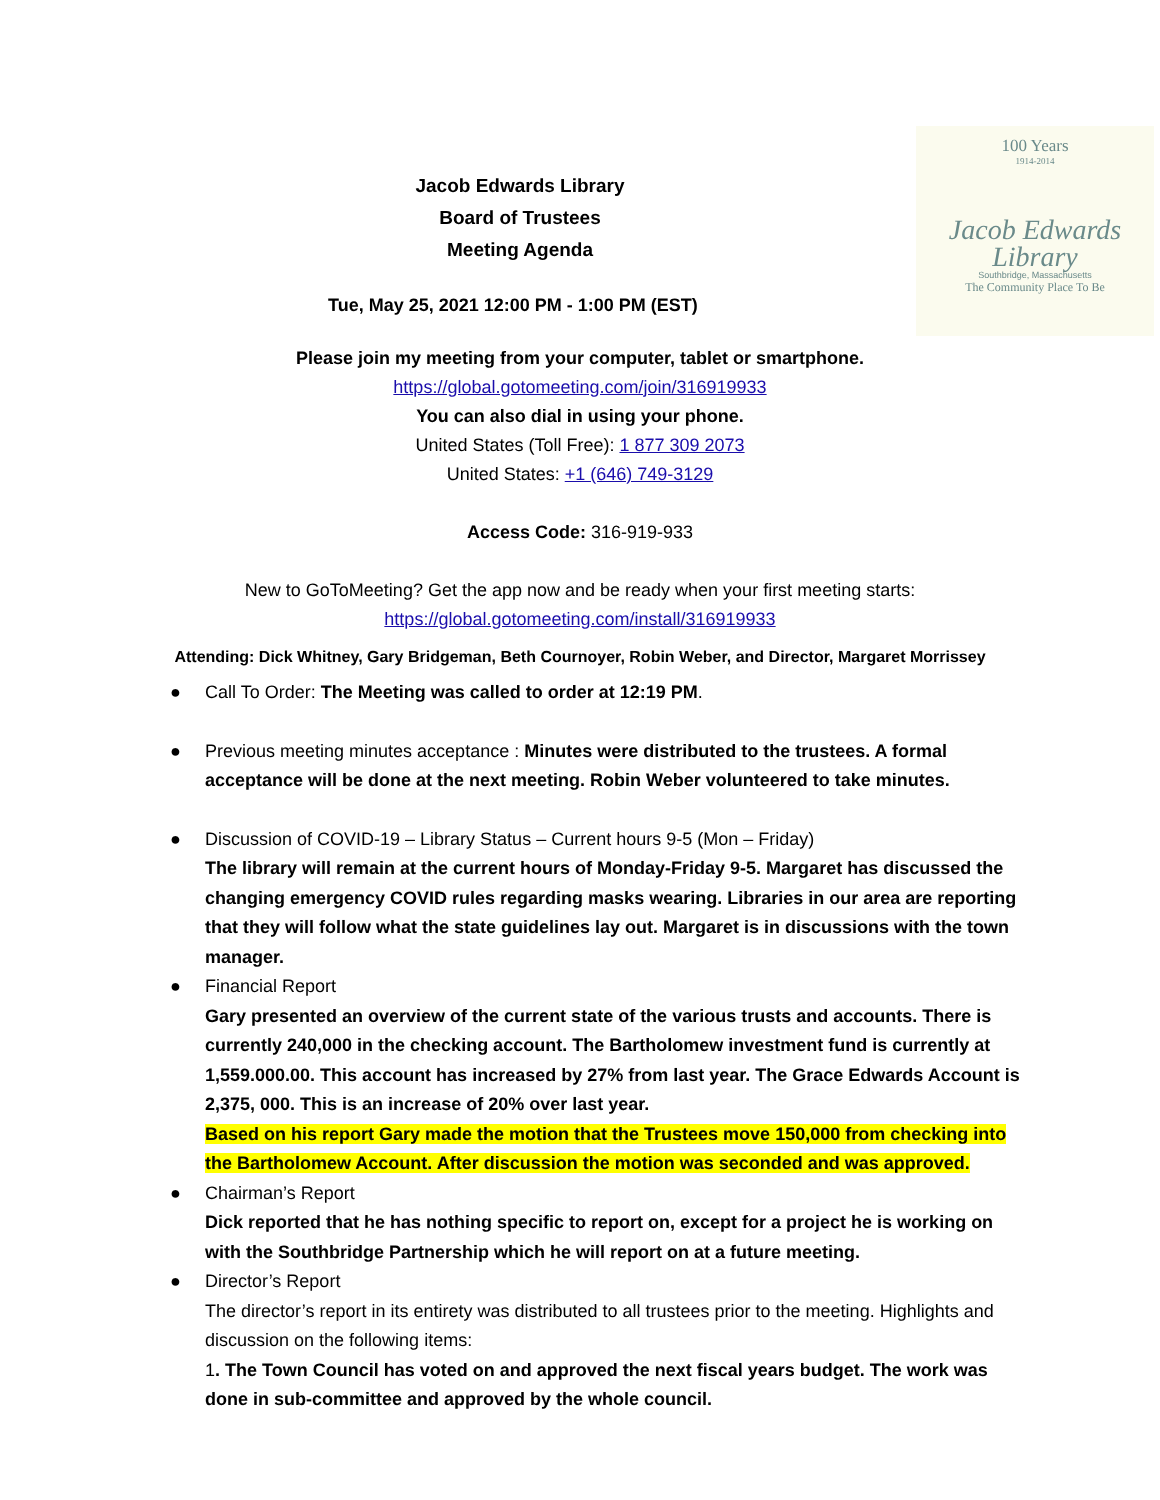Jacob Edwards Library
Board of Trustees
Meeting Agenda
100 Years
1914-2014
Jacob Edwards
Library
Southbridge, Massachusetts
The Community Place To Be
Tue, May 25, 2021 12:00 PM - 1:00 PM (EST)
Please join my meeting from your computer, tablet or smartphone.
https://global.gotomeeting.com/join/316919933
You can also dial in using your phone.
United States (Toll Free): 1 877 309 2073
United States: +1 (646) 749-3129
Access Code: 316-919-933
New to GoToMeeting? Get the app now and be ready when your first meeting starts:
https://global.gotomeeting.com/install/316919933
Attending: Dick Whitney, Gary Bridgeman, Beth Cournoyer, Robin Weber, and Director, Margaret Morrissey
● Call To Order: The Meeting was called to order at 12:19 PM.
● Previous meeting minutes acceptance : Minutes were distributed to the trustees. A formal acceptance will be done at the next meeting. Robin Weber volunteered to take minutes.
● Discussion of COVID-19 – Library Status – Current hours 9-5 (Mon – Friday)
The library will remain at the current hours of Monday-Friday 9-5. Margaret has discussed the changing emergency COVID rules regarding masks wearing. Libraries in our area are reporting that they will follow what the state guidelines lay out. Margaret is in discussions with the town manager.
● Financial Report
Gary presented an overview of the current state of the various trusts and accounts. There is currently 240,000 in the checking account. The Bartholomew investment fund is currently at 1,559.000.00. This account has increased by 27% from last year. The Grace Edwards Account is 2,375, 000. This is an increase of 20% over last year.
Based on his report Gary made the motion that the Trustees move 150,000 from checking into the Bartholomew Account. After discussion the motion was seconded and was approved.
● Chairman’s Report
Dick reported that he has nothing specific to report on, except for a project he is working on with the Southbridge Partnership which he will report on at a future meeting.
● Director’s Report
The director’s report in its entirety was distributed to all trustees prior to the meeting. Highlights and discussion on the following items:
1. The Town Council has voted on and approved the next fiscal years budget. The work was done in sub-committee and approved by the whole council.